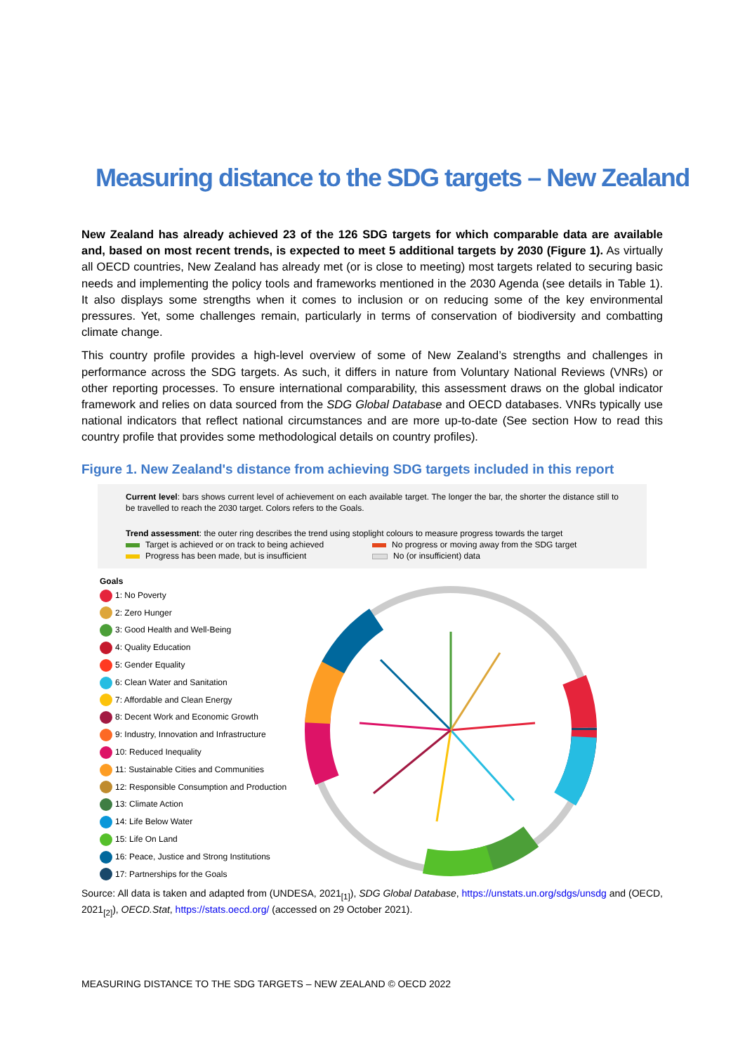Measuring distance to the SDG targets – New Zealand
New Zealand has already achieved 23 of the 126 SDG targets for which comparable data are available and, based on most recent trends, is expected to meet 5 additional targets by 2030 (Figure 1). As virtually all OECD countries, New Zealand has already met (or is close to meeting) most targets related to securing basic needs and implementing the policy tools and frameworks mentioned in the 2030 Agenda (see details in Table 1). It also displays some strengths when it comes to inclusion or on reducing some of the key environmental pressures. Yet, some challenges remain, particularly in terms of conservation of biodiversity and combatting climate change.
This country profile provides a high-level overview of some of New Zealand’s strengths and challenges in performance across the SDG targets. As such, it differs in nature from Voluntary National Reviews (VNRs) or other reporting processes. To ensure international comparability, this assessment draws on the global indicator framework and relies on data sourced from the SDG Global Database and OECD databases. VNRs typically use national indicators that reflect national circumstances and are more up-to-date (See section How to read this country profile that provides some methodological details on country profiles).
Figure 1. New Zealand's distance from achieving SDG targets included in this report
Current level: bars shows current level of achievement on each available target. The longer the bar, the shorter the distance still to be travelled to reach the 2030 target. Colors refers to the Goals.
Trend assessment: the outer ring describes the trend using stoplight colours to measure progress towards the target
Target is achieved or on track to being achieved
No progress or moving away from the SDG target
Progress has been made, but is insufficient
No (or insufficient) data
Goals
1: No Poverty
2: Zero Hunger
3: Good Health and Well-Being
4: Quality Education
5: Gender Equality
6: Clean Water and Sanitation
7: Affordable and Clean Energy
8: Decent Work and Economic Growth
9: Industry, Innovation and Infrastructure
10: Reduced Inequality
11: Sustainable Cities and Communities
12: Responsible Consumption and Production
13: Climate Action
14: Life Below Water
15: Life On Land
16: Peace, Justice and Strong Institutions
17: Partnerships for the Goals
Source: All data is taken and adapted from (UNDESA, 2021<sub>[1]</sub>), SDG Global Database, https://unstats.un.org/sdgs/unsdg and (OECD, 2021<sub>[2]</sub>), OECD.Stat, https://stats.oecd.org/ (accessed on 29 October 2021).
MEASURING DISTANCE TO THE SDG TARGETS – NEW ZEALAND © OECD 2022